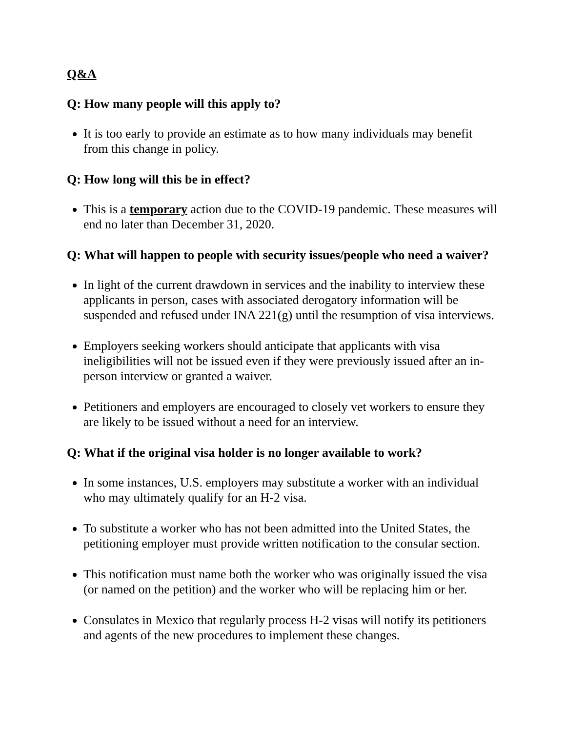Q&A
Q: How many people will this apply to?
It is too early to provide an estimate as to how many individuals may benefit from this change in policy.
Q: How long will this be in effect?
This is a temporary action due to the COVID-19 pandemic. These measures will end no later than December 31, 2020.
Q: What will happen to people with security issues/people who need a waiver?
In light of the current drawdown in services and the inability to interview these applicants in person, cases with associated derogatory information will be suspended and refused under INA 221(g) until the resumption of visa interviews.
Employers seeking workers should anticipate that applicants with visa ineligibilities will not be issued even if they were previously issued after an in-person interview or granted a waiver.
Petitioners and employers are encouraged to closely vet workers to ensure they are likely to be issued without a need for an interview.
Q: What if the original visa holder is no longer available to work?
In some instances, U.S. employers may substitute a worker with an individual who may ultimately qualify for an H-2 visa.
To substitute a worker who has not been admitted into the United States, the petitioning employer must provide written notification to the consular section.
This notification must name both the worker who was originally issued the visa (or named on the petition) and the worker who will be replacing him or her.
Consulates in Mexico that regularly process H-2 visas will notify its petitioners and agents of the new procedures to implement these changes.